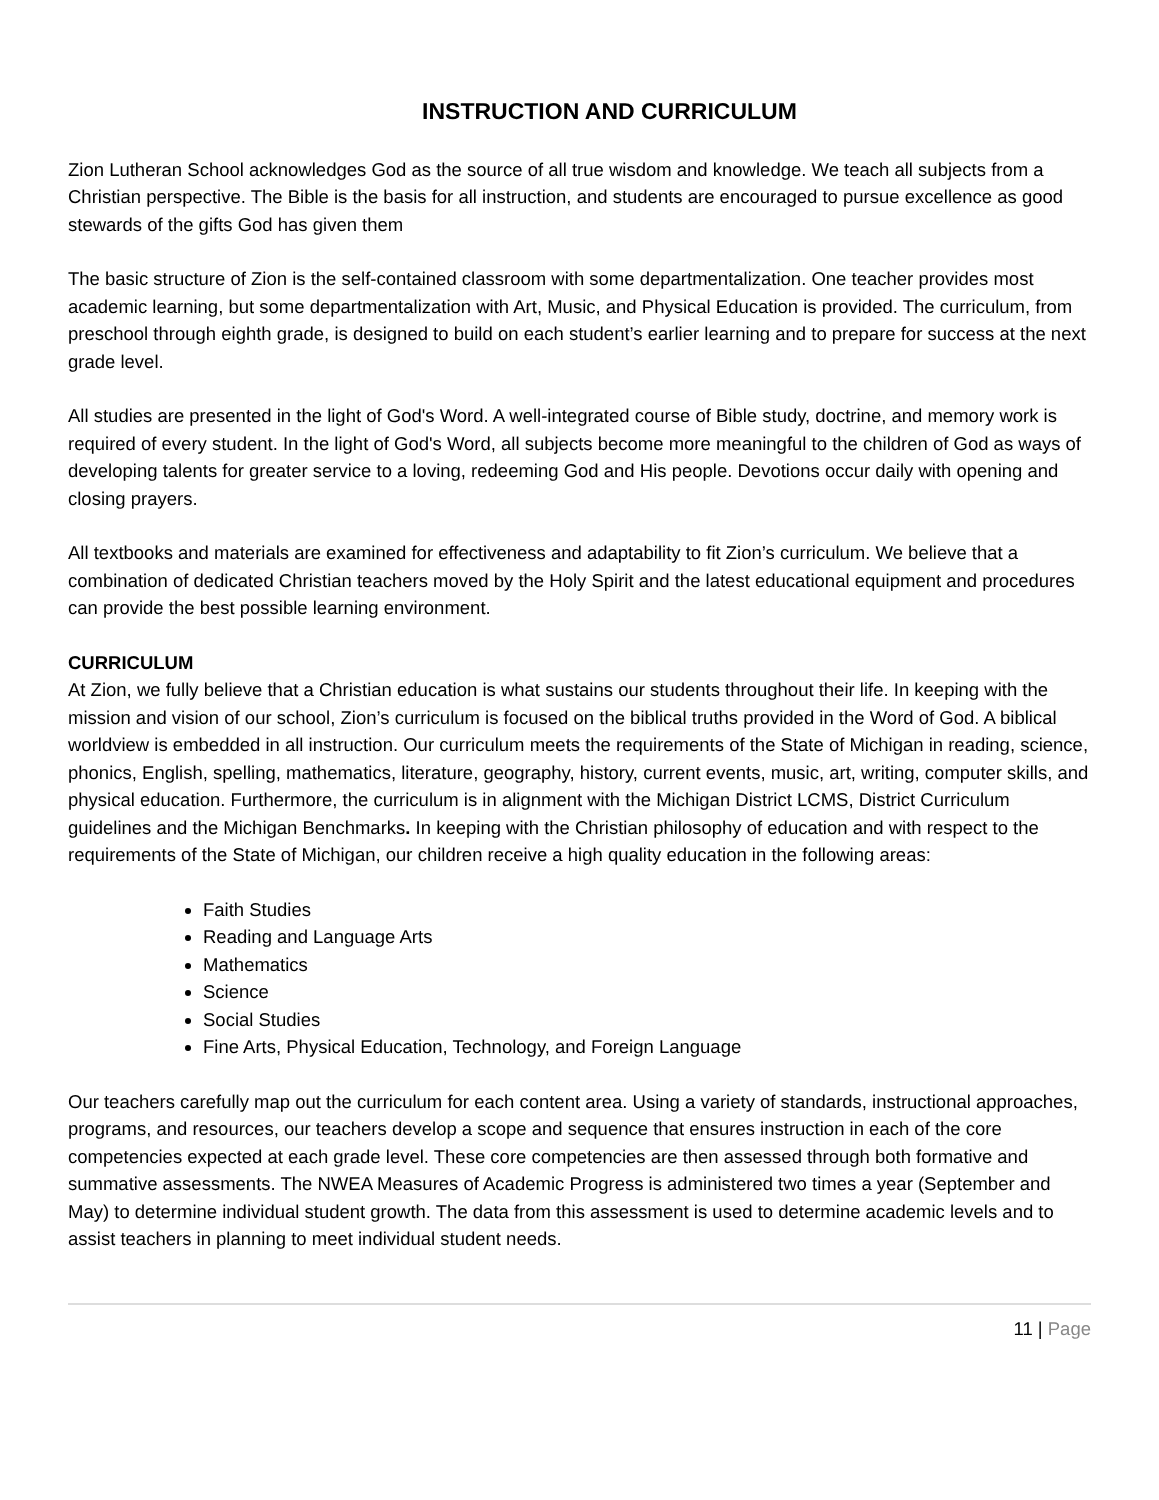INSTRUCTION AND CURRICULUM
Zion Lutheran School acknowledges God as the source of all true wisdom and knowledge. We teach all subjects from a Christian perspective. The Bible is the basis for all instruction, and students are encouraged to pursue excellence as good stewards of the gifts God has given them
The basic structure of Zion is the self-contained classroom with some departmentalization. One teacher provides most academic learning, but some departmentalization with Art, Music, and Physical Education is provided. The curriculum, from preschool through eighth grade, is designed to build on each student’s earlier learning and to prepare for success at the next grade level.
All studies are presented in the light of God's Word. A well-integrated course of Bible study, doctrine, and memory work is required of every student. In the light of God's Word, all subjects become more meaningful to the children of God as ways of developing talents for greater service to a loving, redeeming God and His people. Devotions occur daily with opening and closing prayers.
All textbooks and materials are examined for effectiveness and adaptability to fit Zion’s curriculum. We believe that a combination of dedicated Christian teachers moved by the Holy Spirit and the latest educational equipment and procedures can provide the best possible learning environment.
CURRICULUM
At Zion, we fully believe that a Christian education is what sustains our students throughout their life. In keeping with the mission and vision of our school, Zion’s curriculum is focused on the biblical truths provided in the Word of God. A biblical worldview is embedded in all instruction. Our curriculum meets the requirements of the State of Michigan in reading, science, phonics, English, spelling, mathematics, literature, geography, history, current events, music, art, writing, computer skills, and physical education. Furthermore, the curriculum is in alignment with the Michigan District LCMS, District Curriculum guidelines and the Michigan Benchmarks. In keeping with the Christian philosophy of education and with respect to the requirements of the State of Michigan, our children receive a high quality education in the following areas:
Faith Studies
Reading and Language Arts
Mathematics
Science
Social Studies
Fine Arts, Physical Education, Technology, and Foreign Language
Our teachers carefully map out the curriculum for each content area. Using a variety of standards, instructional approaches, programs, and resources, our teachers develop a scope and sequence that ensures instruction in each of the core competencies expected at each grade level. These core competencies are then assessed through both formative and summative assessments. The NWEA Measures of Academic Progress is administered two times a year (September and May) to determine individual student growth. The data from this assessment is used to determine academic levels and to assist teachers in planning to meet individual student needs.
11 | Page